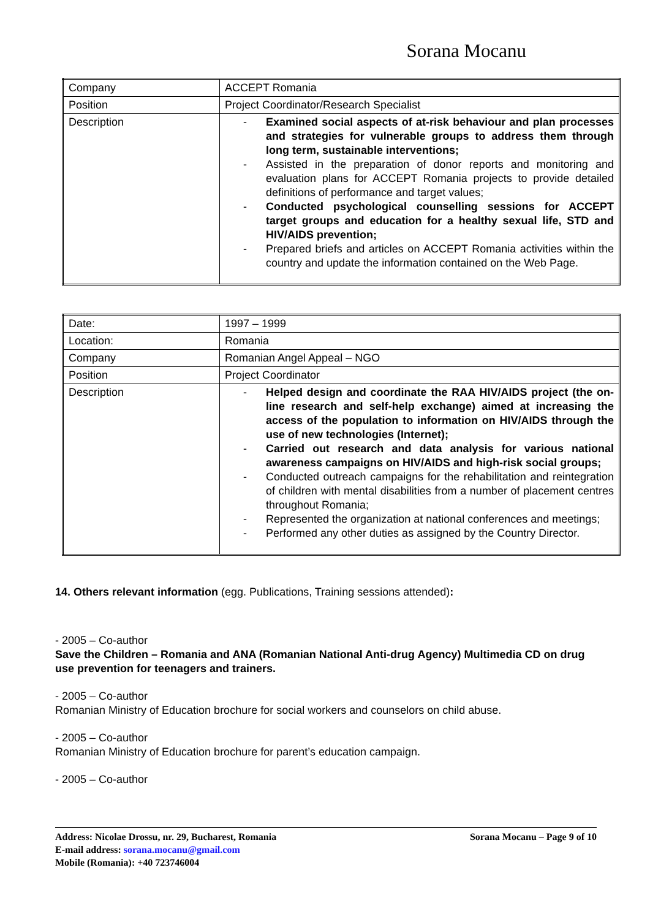Sorana Mocanu
| Company | ACCEPT Romania |
| Position | Project Coordinator/Research Specialist |
| Description | - Examined social aspects of at-risk behaviour and plan processes and strategies for vulnerable groups to address them through long term, sustainable interventions; - Assisted in the preparation of donor reports and monitoring and evaluation plans for ACCEPT Romania projects to provide detailed definitions of performance and target values; - Conducted psychological counselling sessions for ACCEPT target groups and education for a healthy sexual life, STD and HIV/AIDS prevention; - Prepared briefs and articles on ACCEPT Romania activities within the country and update the information contained on the Web Page. |
| Date: | 1997 – 1999 |
| Location: | Romania |
| Company | Romanian Angel Appeal – NGO |
| Position | Project Coordinator |
| Description | - Helped design and coordinate the RAA HIV/AIDS project (the on-line research and self-help exchange) aimed at increasing the access of the population to information on HIV/AIDS through the use of new technologies (Internet); - Carried out research and data analysis for various national awareness campaigns on HIV/AIDS and high-risk social groups; - Conducted outreach campaigns for the rehabilitation and reintegration of children with mental disabilities from a number of placement centres throughout Romania; - Represented the organization at national conferences and meetings; - Performed any other duties as assigned by the Country Director. |
14. Others relevant information (egg. Publications, Training sessions attended):
- 2005 – Co-author
Save the Children – Romania and ANA (Romanian National Anti-drug Agency) Multimedia CD on drug use prevention for teenagers and trainers.
- 2005 – Co-author
Romanian Ministry of Education brochure for social workers and counselors on child abuse.
- 2005 – Co-author
Romanian Ministry of Education brochure for parent’s education campaign.
- 2005 – Co-author
Sorana Mocanu – Page 9 of 10 Address: Nicolae Drossu, nr. 29, Bucharest, Romania
E-mail address: sorana.mocanu@gmail.com
Mobile (Romania): +40 723746004